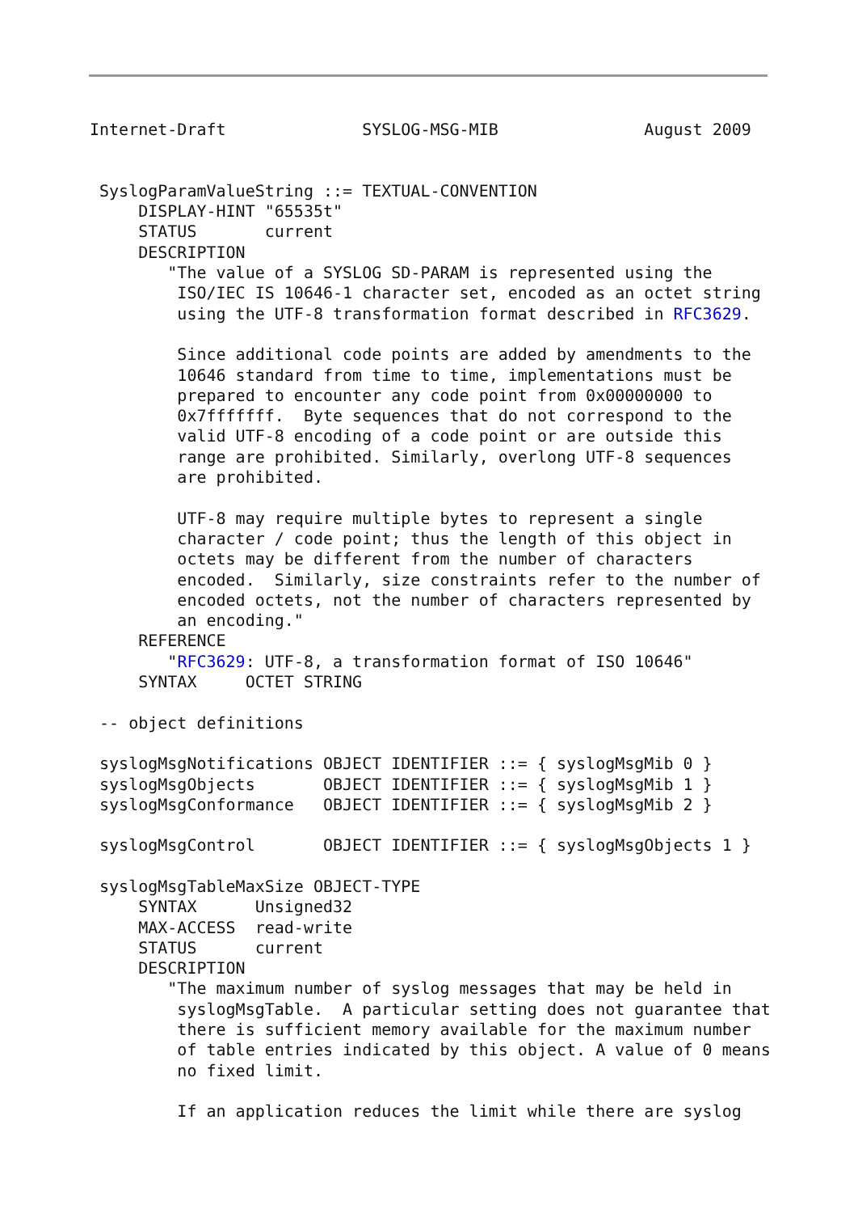Internet-Draft              SYSLOG-MSG-MIB               August 2009


 SyslogParamValueString ::= TEXTUAL-CONVENTION
     DISPLAY-HINT "65535t"
     STATUS       current
     DESCRIPTION
        "The value of a SYSLOG SD-PARAM is represented using the
         ISO/IEC IS 10646-1 character set, encoded as an octet string
         using the UTF-8 transformation format described in RFC3629.

         Since additional code points are added by amendments to the
         10646 standard from time to time, implementations must be
         prepared to encounter any code point from 0x00000000 to
         0x7fffffff.  Byte sequences that do not correspond to the
         valid UTF-8 encoding of a code point or are outside this
         range are prohibited. Similarly, overlong UTF-8 sequences
         are prohibited.

         UTF-8 may require multiple bytes to represent a single
         character / code point; thus the length of this object in
         octets may be different from the number of characters
         encoded.  Similarly, size constraints refer to the number of
         encoded octets, not the number of characters represented by
         an encoding."
     REFERENCE
        "RFC3629: UTF-8, a transformation format of ISO 10646"
     SYNTAX     OCTET STRING

 -- object definitions

 syslogMsgNotifications OBJECT IDENTIFIER ::= { syslogMsgMib 0 }
 syslogMsgObjects       OBJECT IDENTIFIER ::= { syslogMsgMib 1 }
 syslogMsgConformance   OBJECT IDENTIFIER ::= { syslogMsgMib 2 }

 syslogMsgControl       OBJECT IDENTIFIER ::= { syslogMsgObjects 1 }

 syslogMsgTableMaxSize OBJECT-TYPE
     SYNTAX      Unsigned32
     MAX-ACCESS  read-write
     STATUS      current
     DESCRIPTION
        "The maximum number of syslog messages that may be held in
         syslogMsgTable.  A particular setting does not guarantee that
         there is sufficient memory available for the maximum number
         of table entries indicated by this object. A value of 0 means
         no fixed limit.

         If an application reduces the limit while there are syslog